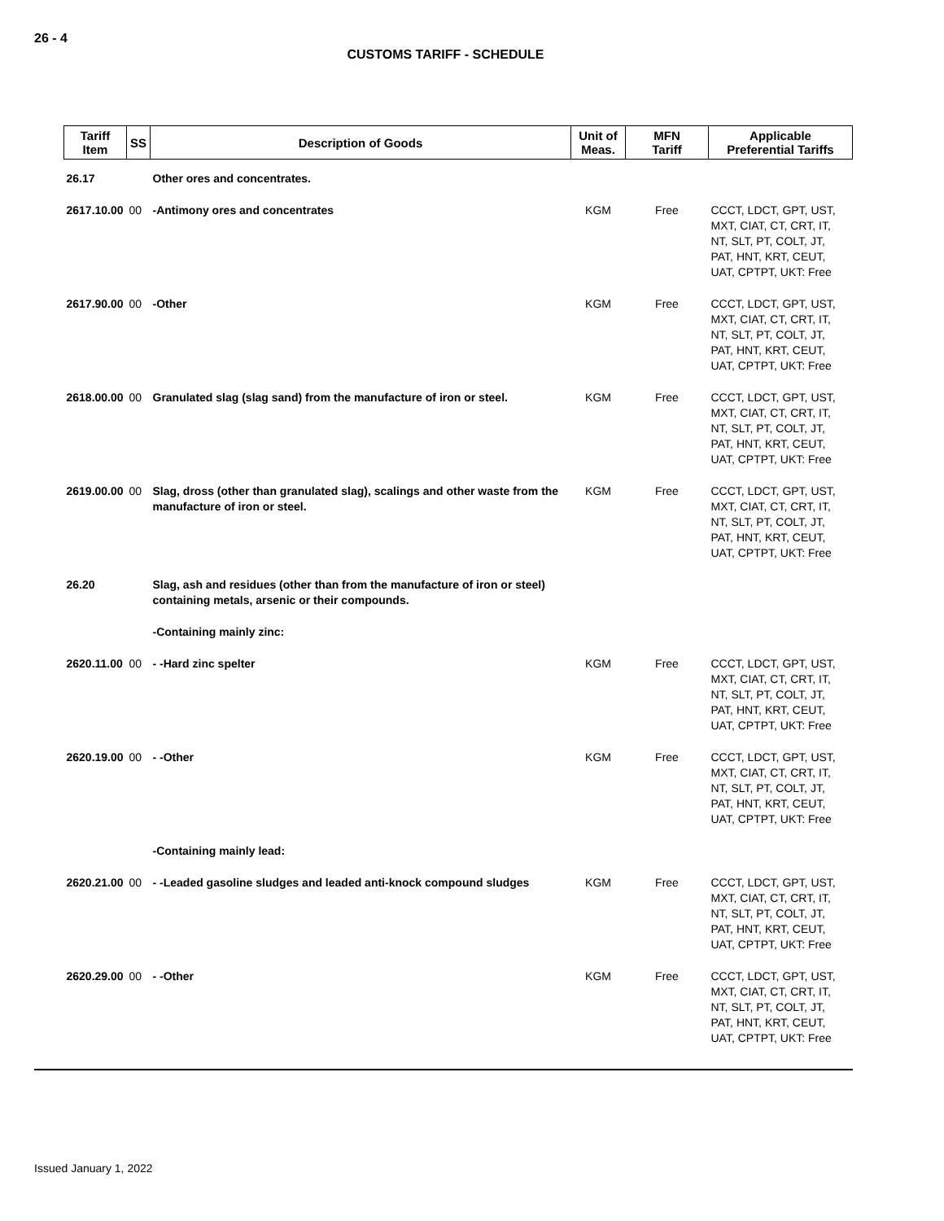26 - 4
CUSTOMS TARIFF - SCHEDULE
| Tariff Item | SS | Description of Goods | Unit of Meas. | MFN Tariff | Applicable Preferential Tariffs |
| --- | --- | --- | --- | --- | --- |
| 26.17 | | Other ores and concentrates. | | | |
| 2617.10.00 | 00 | -Antimony ores and concentrates | KGM | Free | CCCT, LDCT, GPT, UST, MXT, CIAT, CT, CRT, IT, NT, SLT, PT, COLT, JT, PAT, HNT, KRT, CEUT, UAT, CPTPT, UKT: Free |
| 2617.90.00 | 00 | -Other | KGM | Free | CCCT, LDCT, GPT, UST, MXT, CIAT, CT, CRT, IT, NT, SLT, PT, COLT, JT, PAT, HNT, KRT, CEUT, UAT, CPTPT, UKT: Free |
| 2618.00.00 | 00 | Granulated slag (slag sand) from the manufacture of iron or steel. | KGM | Free | CCCT, LDCT, GPT, UST, MXT, CIAT, CT, CRT, IT, NT, SLT, PT, COLT, JT, PAT, HNT, KRT, CEUT, UAT, CPTPT, UKT: Free |
| 2619.00.00 | 00 | Slag, dross (other than granulated slag), scalings and other waste from the manufacture of iron or steel. | KGM | Free | CCCT, LDCT, GPT, UST, MXT, CIAT, CT, CRT, IT, NT, SLT, PT, COLT, JT, PAT, HNT, KRT, CEUT, UAT, CPTPT, UKT: Free |
| 26.20 | | Slag, ash and residues (other than from the manufacture of iron or steel) containing metals, arsenic or their compounds. | | | |
| | | -Containing mainly zinc: | | | |
| 2620.11.00 | 00 | - -Hard zinc spelter | KGM | Free | CCCT, LDCT, GPT, UST, MXT, CIAT, CT, CRT, IT, NT, SLT, PT, COLT, JT, PAT, HNT, KRT, CEUT, UAT, CPTPT, UKT: Free |
| 2620.19.00 | 00 | - -Other | KGM | Free | CCCT, LDCT, GPT, UST, MXT, CIAT, CT, CRT, IT, NT, SLT, PT, COLT, JT, PAT, HNT, KRT, CEUT, UAT, CPTPT, UKT: Free |
| | | -Containing mainly lead: | | | |
| 2620.21.00 | 00 | - -Leaded gasoline sludges and leaded anti-knock compound sludges | KGM | Free | CCCT, LDCT, GPT, UST, MXT, CIAT, CT, CRT, IT, NT, SLT, PT, COLT, JT, PAT, HNT, KRT, CEUT, UAT, CPTPT, UKT: Free |
| 2620.29.00 | 00 | - -Other | KGM | Free | CCCT, LDCT, GPT, UST, MXT, CIAT, CT, CRT, IT, NT, SLT, PT, COLT, JT, PAT, HNT, KRT, CEUT, UAT, CPTPT, UKT: Free |
Issued January 1, 2022